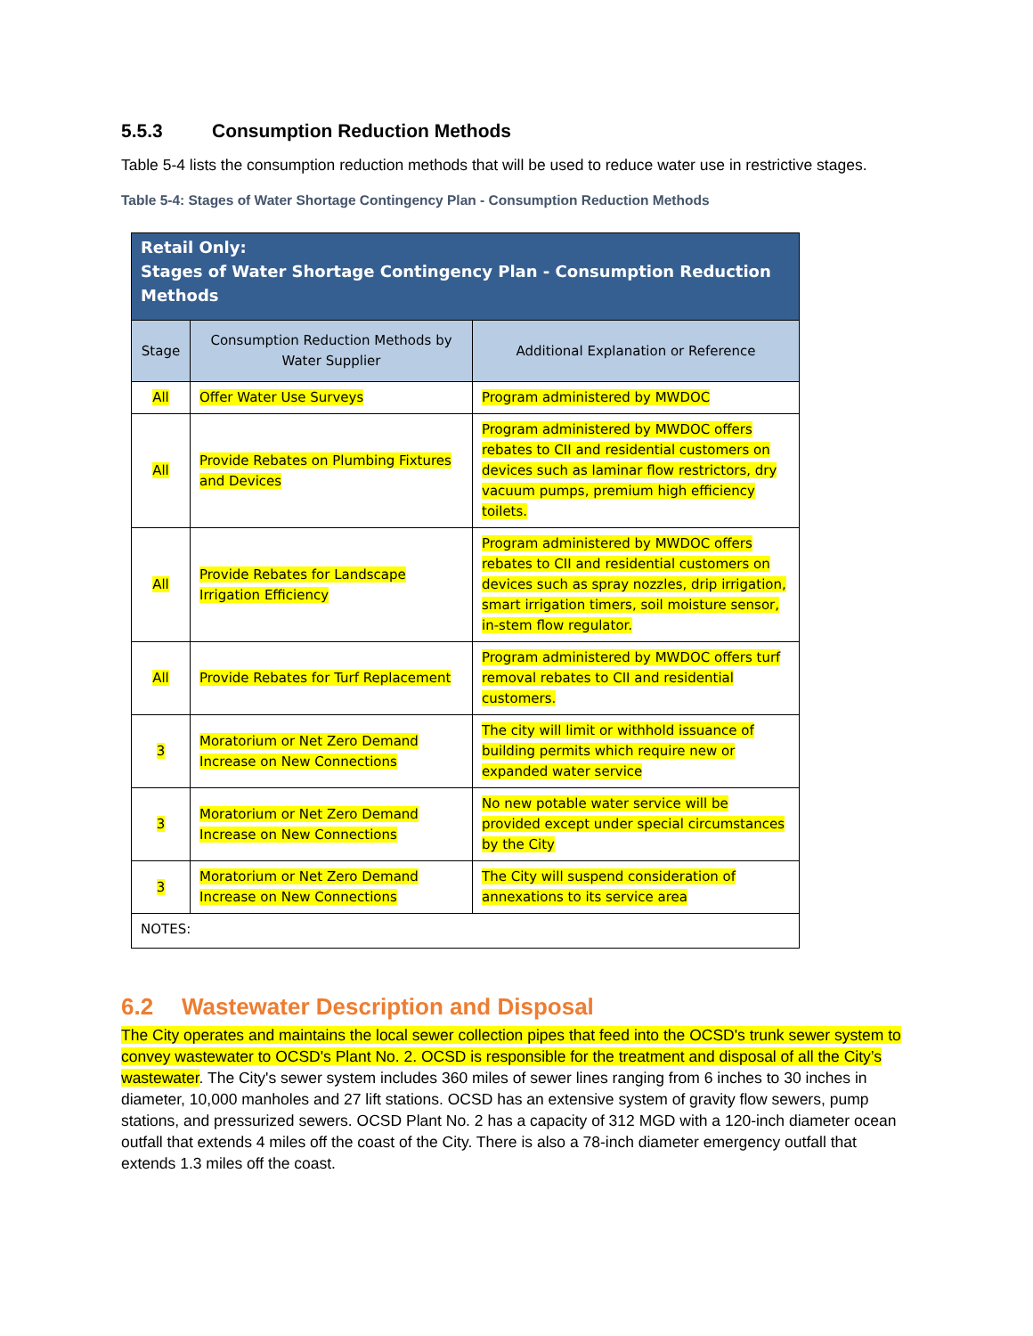5.5.3 Consumption Reduction Methods
Table 5-4 lists the consumption reduction methods that will be used to reduce water use in restrictive stages.
Table 5-4: Stages of Water Shortage Contingency Plan - Consumption Reduction Methods
| Retail Only: Stages of Water Shortage Contingency Plan - Consumption Reduction Methods | | |
| --- | --- | --- |
| Stage | Consumption Reduction Methods by Water Supplier | Additional Explanation or Reference |
| All | Offer Water Use Surveys | Program administered by MWDOC |
| All | Provide Rebates on Plumbing Fixtures and Devices | Program administered by MWDOC offers rebates to CII and residential customers on devices such as laminar flow restrictors, dry vacuum pumps, premium high efficiency toilets. |
| All | Provide Rebates for Landscape Irrigation Efficiency | Program administered by MWDOC offers rebates to CII and residential customers on devices such as spray nozzles, drip irrigation, smart irrigation timers, soil moisture sensor, in-stem flow regulator. |
| All | Provide Rebates for Turf Replacement | Program administered by MWDOC offers turf removal rebates to CII and residential customers. |
| 3 | Moratorium or Net Zero Demand Increase on New Connections | The city will limit or withhold issuance of building permits which require new or expanded water service |
| 3 | Moratorium or Net Zero Demand Increase on New Connections | No new potable water service will be provided except under special circumstances by the City |
| 3 | Moratorium or Net Zero Demand Increase on New Connections | The City will suspend consideration of annexations to its service area |
| NOTES: | | |
6.2 Wastewater Description and Disposal
The City operates and maintains the local sewer collection pipes that feed into the OCSD's trunk sewer system to convey wastewater to OCSD's Plant No. 2. OCSD is responsible for the treatment and disposal of all the City’s wastewater. The City's sewer system includes 360 miles of sewer lines ranging from 6 inches to 30 inches in diameter, 10,000 manholes and 27 lift stations. OCSD has an extensive system of gravity flow sewers, pump stations, and pressurized sewers. OCSD Plant No. 2 has a capacity of 312 MGD with a 120-inch diameter ocean outfall that extends 4 miles off the coast of the City. There is also a 78-inch diameter emergency outfall that extends 1.3 miles off the coast.